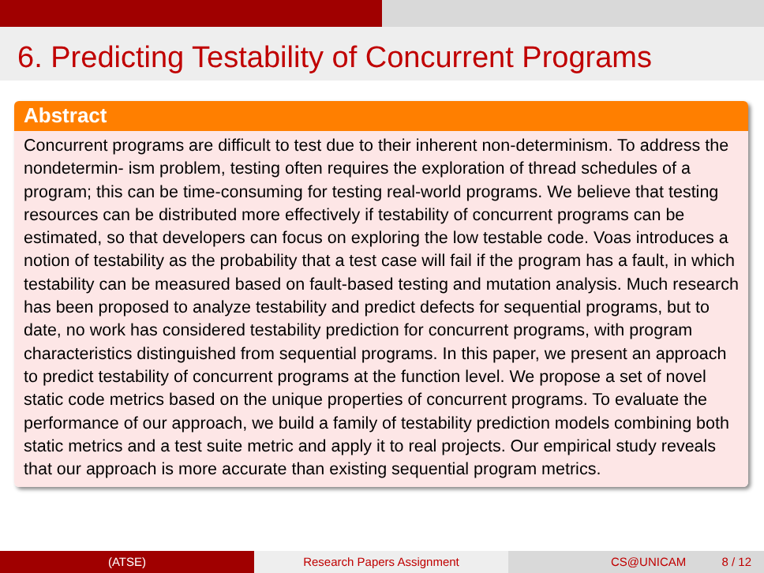6. Predicting Testability of Concurrent Programs
Abstract
Concurrent programs are difficult to test due to their inherent non-determinism. To address the nondetermin- ism problem, testing often requires the exploration of thread schedules of a program; this can be time-consuming for testing real-world programs. We believe that testing resources can be distributed more effectively if testability of concurrent programs can be estimated, so that developers can focus on exploring the low testable code. Voas introduces a notion of testability as the probability that a test case will fail if the program has a fault, in which testability can be measured based on fault-based testing and mutation analysis. Much research has been proposed to analyze testability and predict defects for sequential programs, but to date, no work has considered testability prediction for concurrent programs, with program characteristics distinguished from sequential programs. In this paper, we present an approach to predict testability of concurrent programs at the function level. We propose a set of novel static code metrics based on the unique properties of concurrent programs. To evaluate the performance of our approach, we build a family of testability prediction models combining both static metrics and a test suite metric and apply it to real projects. Our empirical study reveals that our approach is more accurate than existing sequential program metrics.
(ATSE) Research Papers Assignment CS@UNICAM 8 / 12